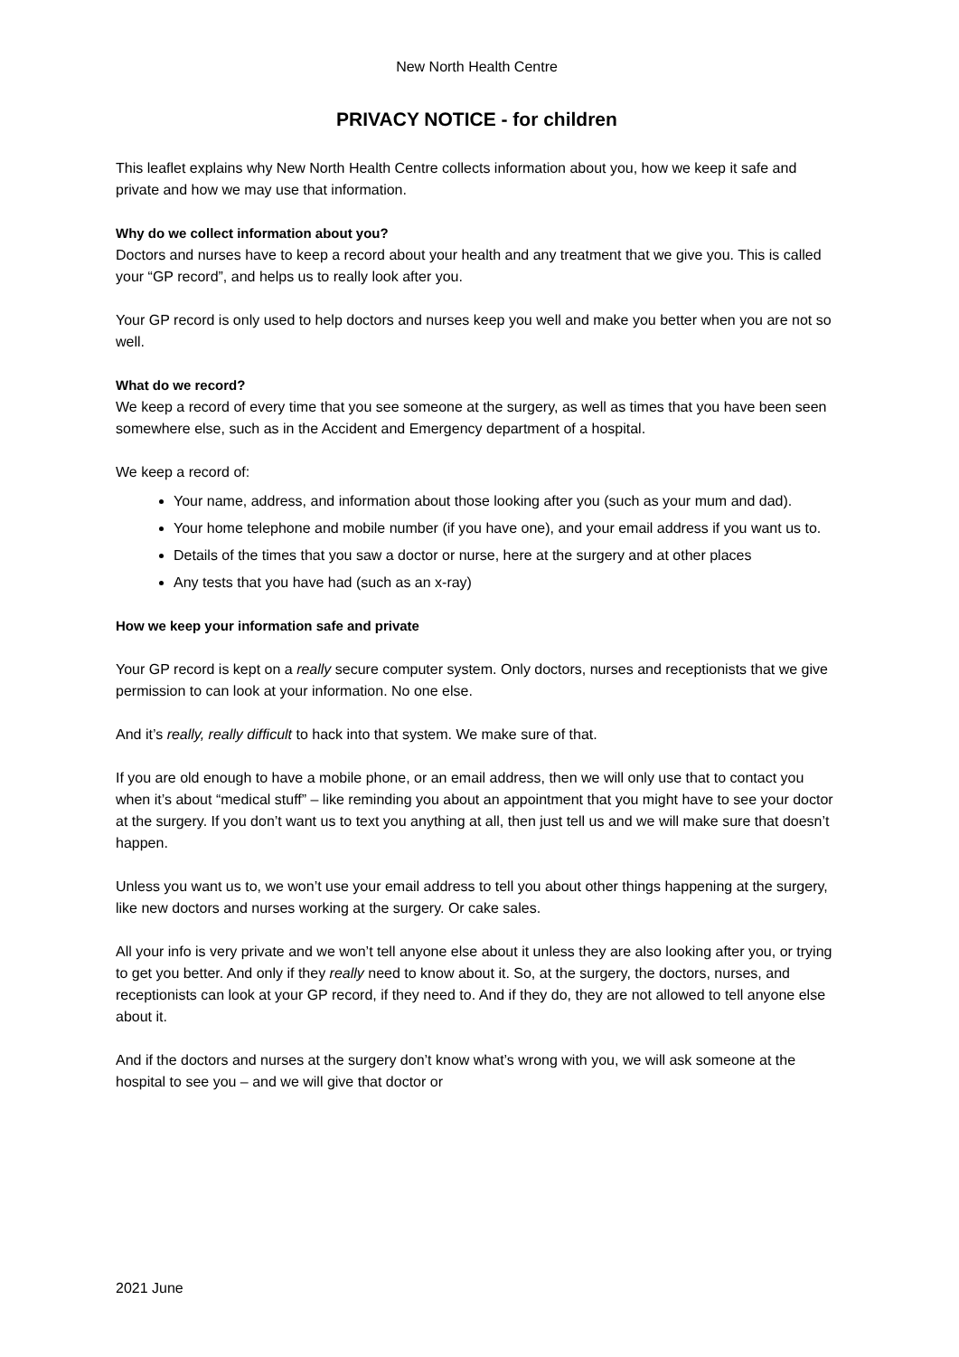New North Health Centre
PRIVACY NOTICE - for children
This leaflet explains why New North Health Centre collects information about you, how we keep it safe and private and how we may use that information.
Why do we collect information about you?
Doctors and nurses have to keep a record about your health and any treatment that we give you. This is called your “GP record”, and helps us to really look after you.
Your GP record is only used to help doctors and nurses keep you well and make you better when you are not so well.
What do we record?
We keep a record of every time that you see someone at the surgery, as well as times that you have been seen somewhere else, such as in the Accident and Emergency department of a hospital.
We keep a record of:
Your name, address, and information about those looking after you (such as your mum and dad).
Your home telephone and mobile number (if you have one), and your email address if you want us to.
Details of the times that you saw a doctor or nurse, here at the surgery and at other places
Any tests that you have had (such as an x-ray)
How we keep your information safe and private
Your GP record is kept on a really secure computer system. Only doctors, nurses and receptionists that we give permission to can look at your information. No one else.
And it’s really, really difficult to hack into that system. We make sure of that.
If you are old enough to have a mobile phone, or an email address, then we will only use that to contact you when it’s about “medical stuff” – like reminding you about an appointment that you might have to see your doctor at the surgery. If you don’t want us to text you anything at all, then just tell us and we will make sure that doesn’t happen.
Unless you want us to, we won’t use your email address to tell you about other things happening at the surgery, like new doctors and nurses working at the surgery. Or cake sales.
All your info is very private and we won’t tell anyone else about it unless they are also looking after you, or trying to get you better. And only if they really need to know about it. So, at the surgery, the doctors, nurses, and receptionists can look at your GP record, if they need to. And if they do, they are not allowed to tell anyone else about it.
And if the doctors and nurses at the surgery don’t know what’s wrong with you, we will ask someone at the hospital to see you – and we will give that doctor or
2021 June